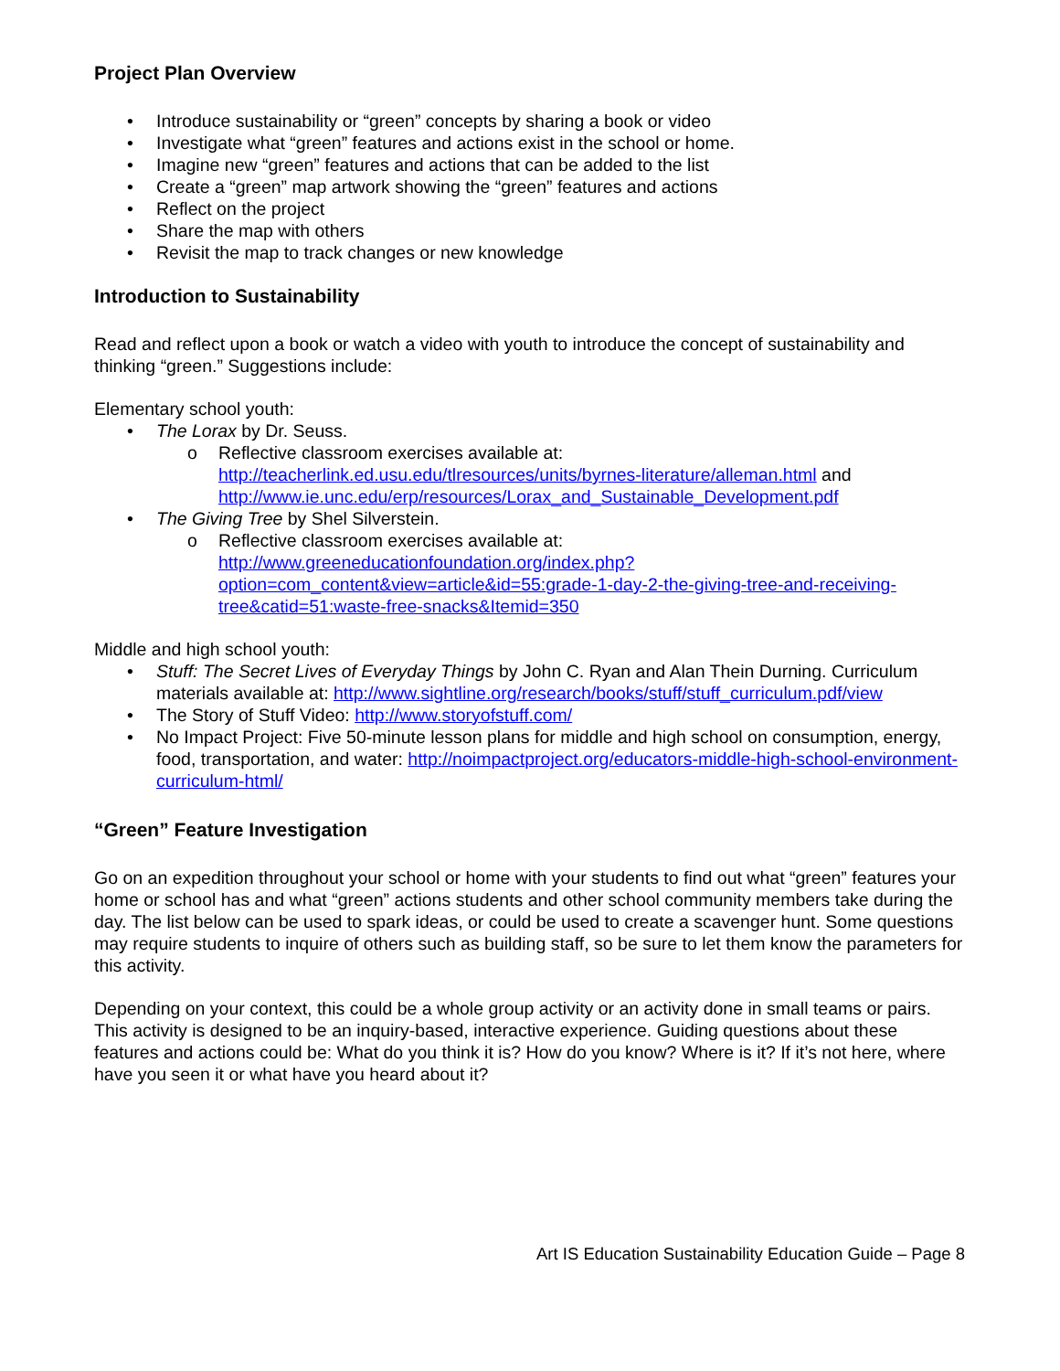Project Plan Overview
• Introduce sustainability or “green” concepts by sharing a book or video
• Investigate what “green” features and actions exist in the school or home.
• Imagine new “green” features and actions that can be added to the list
• Create a “green” map artwork showing the “green” features and actions
• Reflect on the project
• Share the map with others
• Revisit the map to track changes or new knowledge
Introduction to Sustainability
Read and reflect upon a book or watch a video with youth to introduce the concept of sustainability and thinking “green.” Suggestions include:
Elementary school youth:
• The Lorax by Dr. Seuss.
o Reflective classroom exercises available at: http://teacherlink.ed.usu.edu/tlresources/units/byrnes-literature/alleman.html and http://www.ie.unc.edu/erp/resources/Lorax_and_Sustainable_Development.pdf
• The Giving Tree by Shel Silverstein.
o Reflective classroom exercises available at: http://www.greeneducationfoundation.org/index.php?option=com_content&view=article&id=55:grade-1-day-2-the-giving-tree-and-receiving-tree&catid=51:waste-free-snacks&Itemid=350
Middle and high school youth:
• Stuff: The Secret Lives of Everyday Things by John C. Ryan and Alan Thein Durning. Curriculum materials available at: http://www.sightline.org/research/books/stuff/stuff_curriculum.pdf/view
• The Story of Stuff Video: http://www.storyofstuff.com/
• No Impact Project: Five 50-minute lesson plans for middle and high school on consumption, energy, food, transportation, and water: http://noimpactproject.org/educators-middle-high-school-environment-curriculum-html/
“Green” Feature Investigation
Go on an expedition throughout your school or home with your students to find out what “green” features your home or school has and what “green” actions students and other school community members take during the day. The list below can be used to spark ideas, or could be used to create a scavenger hunt. Some questions may require students to inquire of others such as building staff, so be sure to let them know the parameters for this activity.
Depending on your context, this could be a whole group activity or an activity done in small teams or pairs. This activity is designed to be an inquiry-based, interactive experience. Guiding questions about these features and actions could be: What do you think it is? How do you know? Where is it? If it’s not here, where have you seen it or what have you heard about it?
Art IS Education Sustainability Education Guide – Page 8